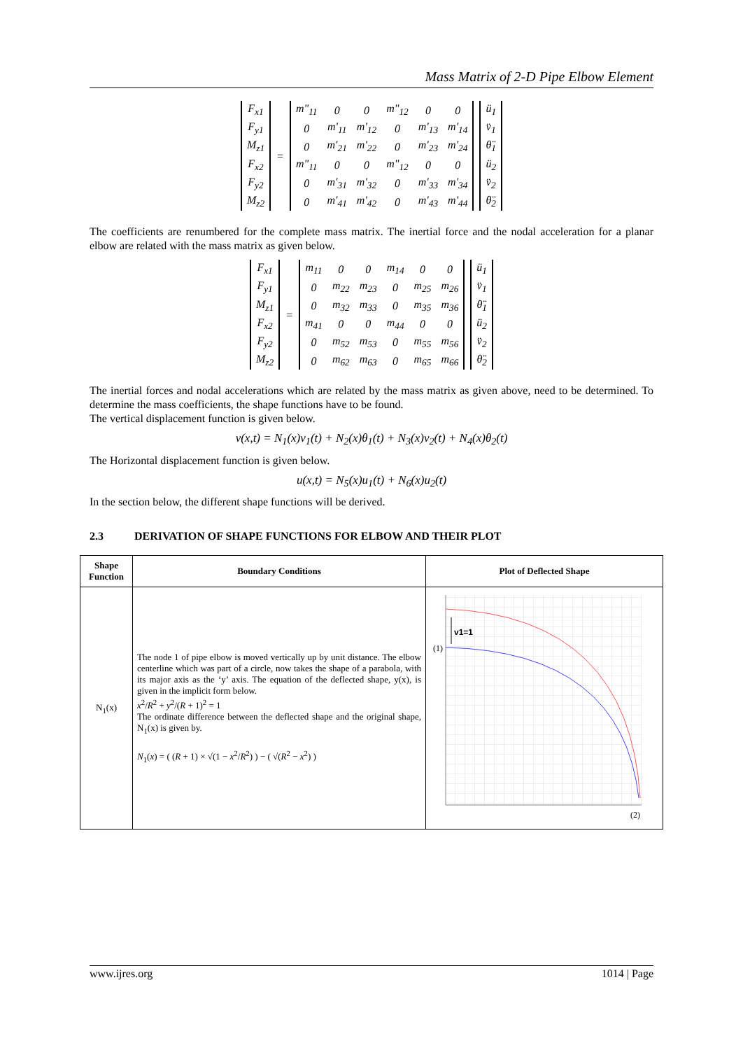Mass Matrix of 2-D Pipe Elbow Element
| F<sub>x1</sub> |
| F<sub>y1</sub> |
| M<sub>z1</sub> |
| F<sub>x2</sub> |
| F<sub>y2</sub> |
| M<sub>z2</sub> |
=
| m"<sub>11</sub> | 0 | 0 | m"<sub>12</sub> | 0 | 0 |
| 0 | m'<sub>11</sub> | m'<sub>12</sub> | 0 | m'<sub>13</sub> | m'<sub>14</sub> |
| 0 | m'<sub>21</sub> | m'<sub>22</sub> | 0 | m'<sub>23</sub> | m'<sub>24</sub> |
| m"<sub>11</sub> | 0 | 0 | m"<sub>12</sub> | 0 | 0 |
| 0 | m'<sub>31</sub> | m'<sub>32</sub> | 0 | m'<sub>33</sub> | m'<sub>34</sub> |
| 0 | m'<sub>41</sub> | m'<sub>42</sub> | 0 | m'<sub>43</sub> | m'<sub>44</sub> |
| ü<sub>1</sub> |
| v̈<sub>1</sub> |
| θ̈<sub>1</sub> |
| ü<sub>2</sub> |
| v̈<sub>2</sub> |
| θ̈<sub>2</sub> |
The coefficients are renumbered for the complete mass matrix. The inertial force and the nodal acceleration for a planar elbow are related with the mass matrix as given below.
| F<sub>x1</sub> |
| F<sub>y1</sub> |
| M<sub>z1</sub> |
| F<sub>x2</sub> |
| F<sub>y2</sub> |
| M<sub>z2</sub> |
=
| m<sub>11</sub> | 0 | 0 | m<sub>14</sub> | 0 | 0 |
| 0 | m<sub>22</sub> | m<sub>23</sub> | 0 | m<sub>25</sub> | m<sub>26</sub> |
| 0 | m<sub>32</sub> | m<sub>33</sub> | 0 | m<sub>35</sub> | m<sub>36</sub> |
| m<sub>41</sub> | 0 | 0 | m<sub>44</sub> | 0 | 0 |
| 0 | m<sub>52</sub> | m<sub>53</sub> | 0 | m<sub>55</sub> | m<sub>56</sub> |
| 0 | m<sub>62</sub> | m<sub>63</sub> | 0 | m<sub>65</sub> | m<sub>66</sub> |
| ü<sub>1</sub> |
| v̈<sub>1</sub> |
| θ̈<sub>1</sub> |
| ü<sub>2</sub> |
| v̈<sub>2</sub> |
| θ̈<sub>2</sub> |
The inertial forces and nodal accelerations which are related by the mass matrix as given above, need to be determined. To determine the mass coefficients, the shape functions have to be found.
The vertical displacement function is given below.
v(x,t) = N<sub>1</sub>(x)v<sub>1</sub>(t) + N<sub>2</sub>(x)θ<sub>1</sub>(t) + N<sub>3</sub>(x)v<sub>2</sub>(t) + N<sub>4</sub>(x)θ<sub>2</sub>(t)
The Horizontal displacement function is given below.
u(x,t) = N<sub>5</sub>(x)u<sub>1</sub>(t) + N<sub>6</sub>(x)u<sub>2</sub>(t)
In the section below, the different shape functions will be derived.
2.3 DERIVATION OF SHAPE FUNCTIONS FOR ELBOW AND THEIR PLOT
| Shape Function | Boundary Conditions | Plot of Deflected Shape |
| --- | --- | --- |
| N<sub>1</sub>(x) | The node 1 of pipe elbow is moved vertically up by unit distance. The elbow centerline which was part of a circle, now takes the shape of a parabola, with its major axis as the ‘y’ axis. The equation of the deflected shape, y(x), is given in the implicit form below. x<sup>2</sup>/ R<sup>2</sup> + y<sup>2</sup>/( R + 1)<sup>2</sup> = 1 The ordinate difference between the deflected shape and the original shape, N<sub>1</sub>(x) is given by. N<sub>1</sub>( x ) = ( ( R + 1) × √(1 − x<sup>2</sup>/ R<sup>2</sup>) ) − ( √( R<sup>2</sup> − x<sup>2</sup>) ) | v1=1 (1) (2) |
www.ijres.org 1014 | Page